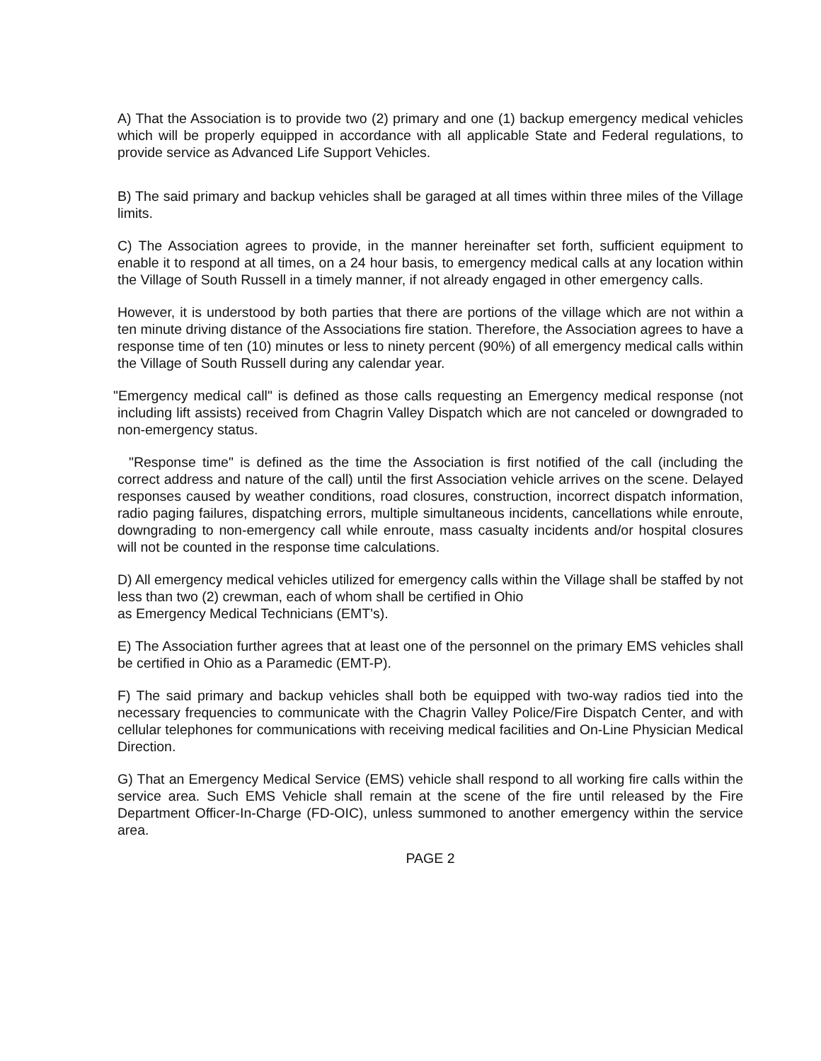A) That the Association is to provide two (2) primary and one (1) backup emergency medical vehicles which will be properly equipped in accordance with all applicable State and Federal regulations, to provide service as Advanced Life Support Vehicles.
B) The said primary and backup vehicles shall be garaged at all times within three miles of the Village limits.
C) The Association agrees to provide, in the manner hereinafter set forth, sufficient equipment to enable it to respond at all times, on a 24 hour basis, to emergency medical calls at any location within the Village of South Russell in a timely manner, if not already engaged in other emergency calls.
However, it is understood by both parties that there are portions of the village which are not within a ten minute driving distance of the Associations fire station. Therefore, the Association agrees to have a response time of ten (10) minutes or less to ninety percent (90%) of all emergency medical calls within the Village of South Russell during any calendar year.
"Emergency medical call" is defined as those calls requesting an Emergency medical response (not including lift assists) received from Chagrin Valley Dispatch which are not canceled or downgraded to non-emergency status.
"Response time" is defined as the time the Association is first notified of the call (including the correct address and nature of the call) until the first Association vehicle arrives on the scene. Delayed responses caused by weather conditions, road closures, construction, incorrect dispatch information, radio paging failures, dispatching errors, multiple simultaneous incidents, cancellations while enroute, downgrading to non-emergency call while enroute, mass casualty incidents and/or hospital closures will not be counted in the response time calculations.
D) All emergency medical vehicles utilized for emergency calls within the Village shall be staffed by not less than two (2) crewman, each of whom shall be certified in Ohio
as Emergency Medical Technicians (EMT's).
E) The Association further agrees that at least one of the personnel on the primary EMS vehicles shall be certified in Ohio as a Paramedic (EMT-P).
F) The said primary and backup vehicles shall both be equipped with two-way radios tied into the necessary frequencies to communicate with the Chagrin Valley Police/Fire Dispatch Center, and with cellular telephones for communications with receiving medical facilities and On-Line Physician Medical Direction.
G) That an Emergency Medical Service (EMS) vehicle shall respond to all working fire calls within the service area. Such EMS Vehicle shall remain at the scene of the fire until released by the Fire Department Officer-In-Charge (FD-OIC), unless summoned to another emergency within the service area.
PAGE 2